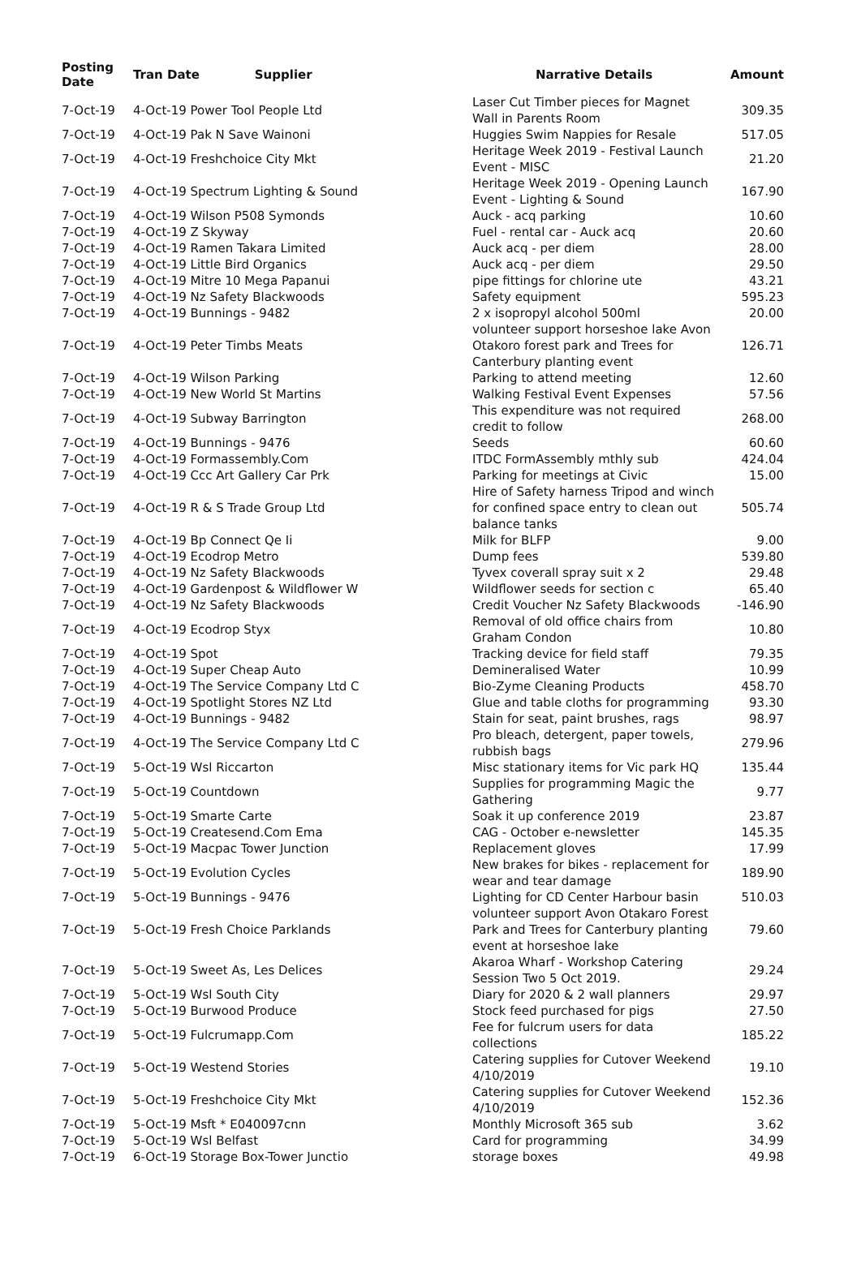| Posting Date | Tran Date Supplier | Narrative Details | Amount |
| --- | --- | --- | --- |
| 7-Oct-19 | 4-Oct-19 Power Tool People Ltd | Laser Cut Timber pieces for Magnet Wall in Parents Room | 309.35 |
| 7-Oct-19 | 4-Oct-19 Pak N Save Wainoni | Huggies Swim Nappies for Resale | 517.05 |
| 7-Oct-19 | 4-Oct-19 Freshchoice City Mkt | Heritage Week 2019 - Festival Launch Event - MISC | 21.20 |
| 7-Oct-19 | 4-Oct-19 Spectrum Lighting & Sound | Heritage Week 2019 - Opening Launch Event - Lighting & Sound | 167.90 |
| 7-Oct-19 | 4-Oct-19 Wilson P508 Symonds | Auck - acq parking | 10.60 |
| 7-Oct-19 | 4-Oct-19 Z Skyway | Fuel - rental car - Auck acq | 20.60 |
| 7-Oct-19 | 4-Oct-19 Ramen Takara Limited | Auck acq - per diem | 28.00 |
| 7-Oct-19 | 4-Oct-19 Little Bird Organics | Auck acq - per diem | 29.50 |
| 7-Oct-19 | 4-Oct-19 Mitre 10 Mega Papanui | pipe fittings for chlorine ute | 43.21 |
| 7-Oct-19 | 4-Oct-19 Nz Safety Blackwoods | Safety equipment | 595.23 |
| 7-Oct-19 | 4-Oct-19 Bunnings - 9482 | 2 x isopropyl alcohol 500ml | 20.00 |
| 7-Oct-19 | 4-Oct-19 Peter Timbs Meats | volunteer support horseshoe lake Avon Otakoro forest park and Trees for Canterbury planting event | 126.71 |
| 7-Oct-19 | 4-Oct-19 Wilson Parking | Parking to attend meeting | 12.60 |
| 7-Oct-19 | 4-Oct-19 New World St Martins | Walking Festival Event Expenses | 57.56 |
| 7-Oct-19 | 4-Oct-19 Subway Barrington | This expenditure was not required credit to follow | 268.00 |
| 7-Oct-19 | 4-Oct-19 Bunnings - 9476 | Seeds | 60.60 |
| 7-Oct-19 | 4-Oct-19 Formassembly.Com | ITDC FormAssembly mthly sub | 424.04 |
| 7-Oct-19 | 4-Oct-19 Ccc Art Gallery Car Prk | Parking for meetings at Civic | 15.00 |
| 7-Oct-19 | 4-Oct-19 R & S Trade Group Ltd | Hire of Safety harness Tripod and winch for confined space entry to clean out balance tanks | 505.74 |
| 7-Oct-19 | 4-Oct-19 Bp Connect Qe Ii | Milk for BLFP | 9.00 |
| 7-Oct-19 | 4-Oct-19 Ecodrop Metro | Dump fees | 539.80 |
| 7-Oct-19 | 4-Oct-19 Nz Safety Blackwoods | Tyvex coverall spray suit x 2 | 29.48 |
| 7-Oct-19 | 4-Oct-19 Gardenpost & Wildflower W | Wildflower seeds for section c | 65.40 |
| 7-Oct-19 | 4-Oct-19 Nz Safety Blackwoods | Credit Voucher Nz Safety Blackwoods | -146.90 |
| 7-Oct-19 | 4-Oct-19 Ecodrop Styx | Removal of old office chairs from Graham Condon | 10.80 |
| 7-Oct-19 | 4-Oct-19 Spot | Tracking device for field staff | 79.35 |
| 7-Oct-19 | 4-Oct-19 Super Cheap Auto | Demineralised Water | 10.99 |
| 7-Oct-19 | 4-Oct-19 The Service Company Ltd C | Bio-Zyme Cleaning Products | 458.70 |
| 7-Oct-19 | 4-Oct-19 Spotlight Stores NZ Ltd | Glue and table cloths for programming | 93.30 |
| 7-Oct-19 | 4-Oct-19 Bunnings - 9482 | Stain for seat, paint brushes, rags | 98.97 |
| 7-Oct-19 | 4-Oct-19 The Service Company Ltd C | Pro bleach, detergent, paper towels, rubbish bags | 279.96 |
| 7-Oct-19 | 5-Oct-19 Wsl Riccarton | Misc stationary items for Vic park HQ | 135.44 |
| 7-Oct-19 | 5-Oct-19 Countdown | Supplies for programming Magic the Gathering | 9.77 |
| 7-Oct-19 | 5-Oct-19 Smarte Carte | Soak it up conference 2019 | 23.87 |
| 7-Oct-19 | 5-Oct-19 Createsend.Com Ema | CAG - October e-newsletter | 145.35 |
| 7-Oct-19 | 5-Oct-19 Macpac Tower Junction | Replacement gloves | 17.99 |
| 7-Oct-19 | 5-Oct-19 Evolution Cycles | New brakes for bikes - replacement for wear and tear damage | 189.90 |
| 7-Oct-19 | 5-Oct-19 Bunnings - 9476 | Lighting for CD Center Harbour basin | 510.03 |
| 7-Oct-19 | 5-Oct-19 Fresh Choice Parklands | volunteer support Avon Otakaro Forest Park and Trees for Canterbury planting event at horseshoe lake | 79.60 |
| 7-Oct-19 | 5-Oct-19 Sweet As, Les Delices | Akaroa Wharf - Workshop Catering Session Two 5 Oct 2019. | 29.24 |
| 7-Oct-19 | 5-Oct-19 Wsl South City | Diary for 2020 & 2 wall planners | 29.97 |
| 7-Oct-19 | 5-Oct-19 Burwood Produce | Stock feed purchased for pigs | 27.50 |
| 7-Oct-19 | 5-Oct-19 Fulcrumapp.Com | Fee for fulcrum users for data collections | 185.22 |
| 7-Oct-19 | 5-Oct-19 Westend Stories | Catering supplies for Cutover Weekend 4/10/2019 | 19.10 |
| 7-Oct-19 | 5-Oct-19 Freshchoice City Mkt | Catering supplies for Cutover Weekend 4/10/2019 | 152.36 |
| 7-Oct-19 | 5-Oct-19 Msft * E040097cnn | Monthly Microsoft 365 sub | 3.62 |
| 7-Oct-19 | 5-Oct-19 Wsl Belfast | Card for programming | 34.99 |
| 7-Oct-19 | 6-Oct-19 Storage Box-Tower Junctio | storage boxes | 49.98 |